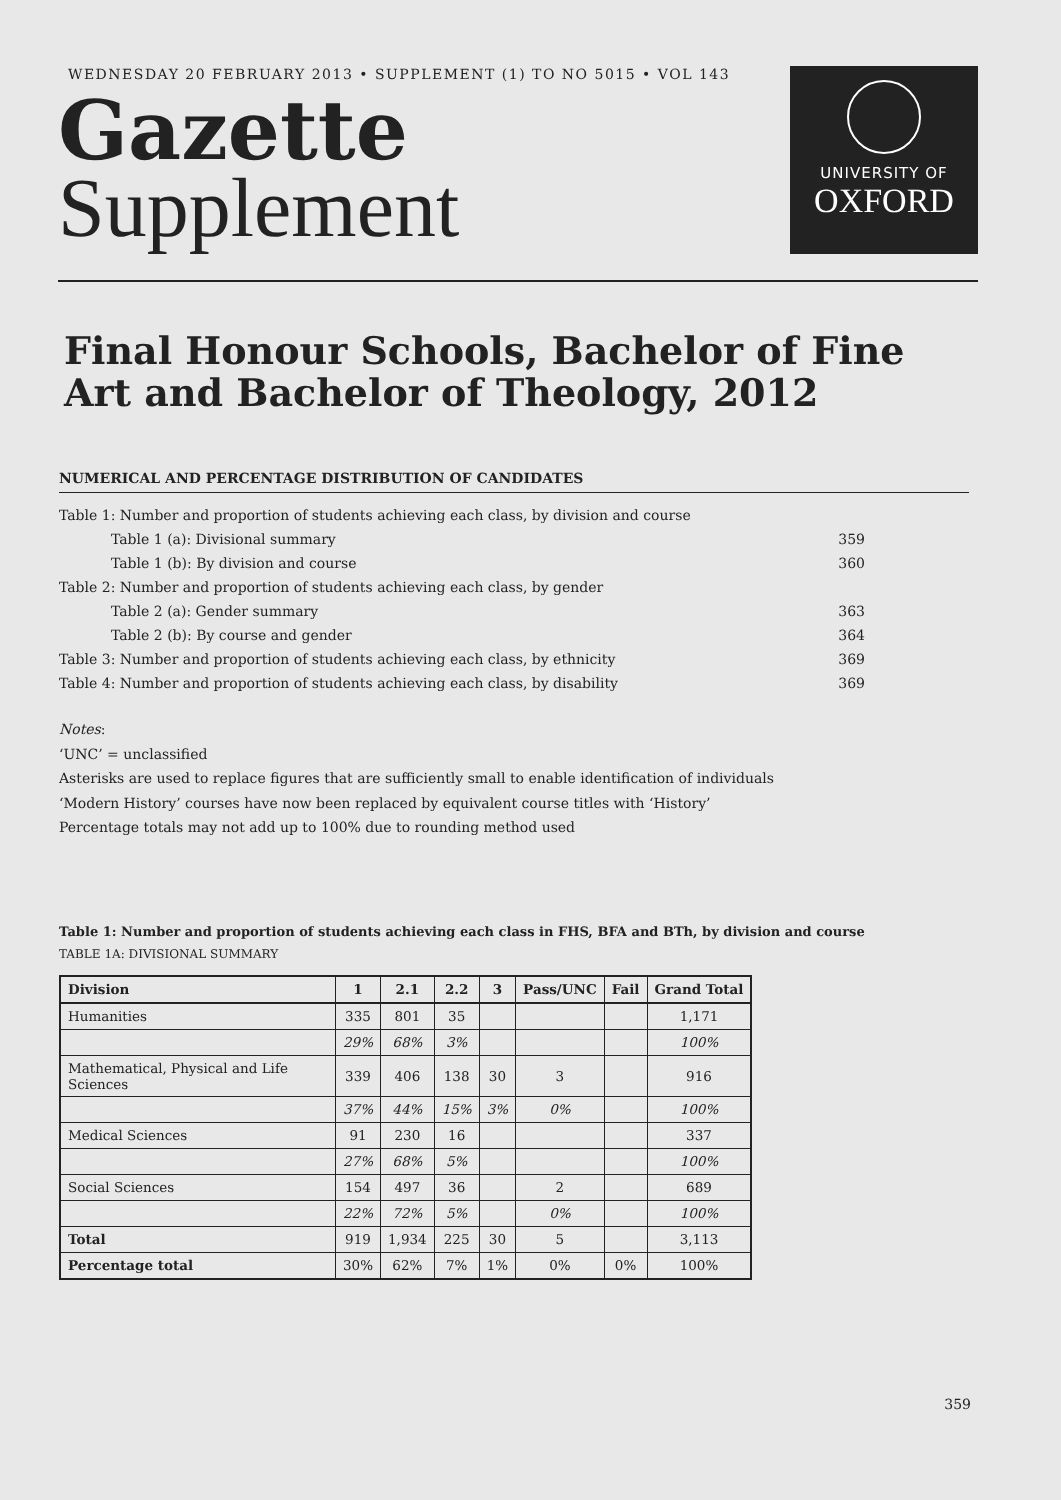WEDNESDAY 20 FEBRUARY 2013 • SUPPLEMENT (1) TO NO 5015 • VOL 143
Gazette
Supplement
UNIVERSITY OF
OXFORD
Final Honour Schools, Bachelor of Fine Art and Bachelor of Theology, 2012
NUMERICAL AND PERCENTAGE DISTRIBUTION OF CANDIDATES
| Table 1: Number and proportion of students achieving each class, by division and course | |
| Table 1 (a): Divisional summary | 359 |
| Table 1 (b): By division and course | 360 |
| Table 2: Number and proportion of students achieving each class, by gender | |
| Table 2 (a): Gender summary | 363 |
| Table 2 (b): By course and gender | 364 |
| Table 3: Number and proportion of students achieving each class, by ethnicity | 369 |
| Table 4: Number and proportion of students achieving each class, by disability | 369 |
Notes:
‘UNC’ = unclassified
Asterisks are used to replace figures that are sufficiently small to enable identification of individuals
‘Modern History’ courses have now been replaced by equivalent course titles with ‘History’
Percentage totals may not add up to 100% due to rounding method used
Table 1: Number and proportion of students achieving each class in FHS, BFA and BTh, by division and course
TABLE 1A: DIVISIONAL SUMMARY
| Division | 1 | 2.1 | 2.2 | 3 | Pass/UNC | Fail | Grand Total |
| --- | --- | --- | --- | --- | --- | --- | --- |
| Humanities | 335 | 801 | 35 | | | | 1,171 |
| | 29% | 68% | 3% | | | | 100% |
| Mathematical, Physical and Life Sciences | 339 | 406 | 138 | 30 | 3 | | 916 |
| | 37% | 44% | 15% | 3% | 0% | | 100% |
| Medical Sciences | 91 | 230 | 16 | | | | 337 |
| | 27% | 68% | 5% | | | | 100% |
| Social Sciences | 154 | 497 | 36 | | 2 | | 689 |
| | 22% | 72% | 5% | | 0% | | 100% |
| Total | 919 | 1,934 | 225 | 30 | 5 | | 3,113 |
| Percentage total | 30% | 62% | 7% | 1% | 0% | 0% | 100% |
359